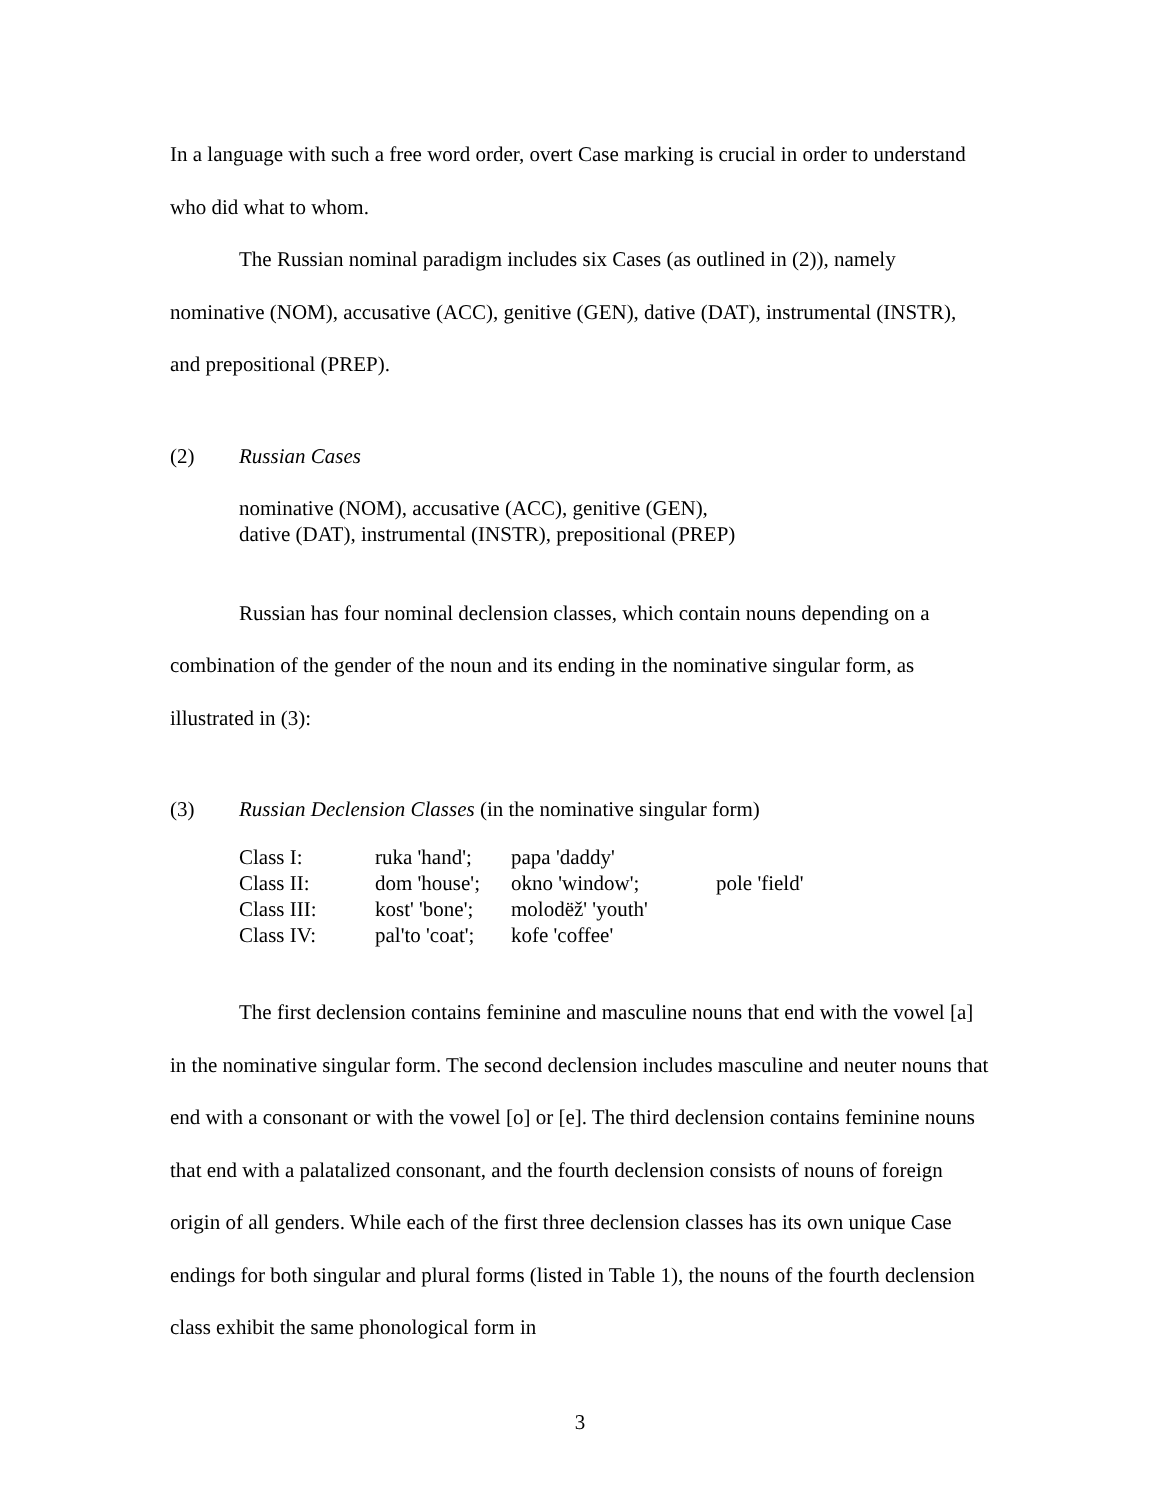In a language with such a free word order, overt Case marking is crucial in order to understand who did what to whom.
The Russian nominal paradigm includes six Cases (as outlined in (2)), namely nominative (NOM), accusative (ACC), genitive (GEN), dative (DAT), instrumental (INSTR), and prepositional (PREP).
(2) Russian Cases
nominative (NOM), accusative (ACC), genitive (GEN),
dative (DAT), instrumental (INSTR), prepositional (PREP)
Russian has four nominal declension classes, which contain nouns depending on a combination of the gender of the noun and its ending in the nominative singular form, as illustrated in (3):
(3) Russian Declension Classes (in the nominative singular form)
| Class I: | ruka 'hand'; | papa 'daddy' | |
| Class II: | dom 'house'; | okno 'window'; | pole 'field' |
| Class III: | kost' 'bone'; | molodёž' 'youth' | |
| Class IV: | pal'to 'coat'; | kofe 'coffee' | |
The first declension contains feminine and masculine nouns that end with the vowel [a] in the nominative singular form. The second declension includes masculine and neuter nouns that end with a consonant or with the vowel [o] or [e]. The third declension contains feminine nouns that end with a palatalized consonant, and the fourth declension consists of nouns of foreign origin of all genders. While each of the first three declension classes has its own unique Case endings for both singular and plural forms (listed in Table 1), the nouns of the fourth declension class exhibit the same phonological form in
3